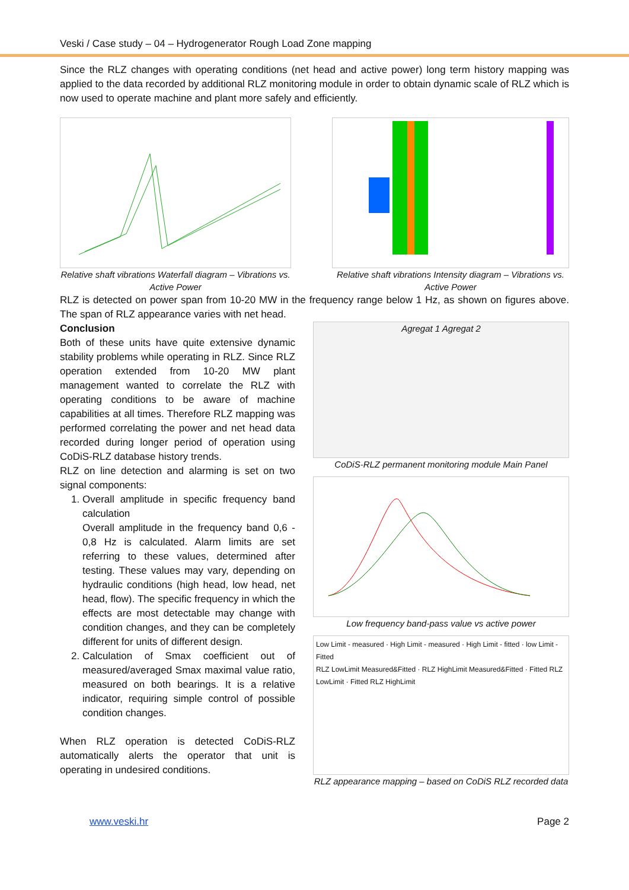Veski / Case study – 04 – Hydrogenerator Rough Load Zone mapping
Since the RLZ changes with operating conditions (net head and active power) long term history mapping was applied to the data recorded by additional RLZ monitoring module in order to obtain dynamic scale of RLZ which is now used to operate machine and plant more safely and efficiently.
Relative shaft vibrations Waterfall diagram – Vibrations vs. Active Power
Relative shaft vibrations Intensity diagram – Vibrations vs. Active Power
RLZ is detected on power span from 10-20 MW in the frequency range below 1 Hz, as shown on figures above. The span of RLZ appearance varies with net head.
Conclusion
Both of these units have quite extensive dynamic stability problems while operating in RLZ. Since RLZ operation extended from 10-20 MW plant management wanted to correlate the RLZ with operating conditions to be aware of machine capabilities at all times. Therefore RLZ mapping was performed correlating the power and net head data recorded during longer period of operation using CoDiS-RLZ database history trends.
RLZ on line detection and alarming is set on two signal components:
1. Overall amplitude in specific frequency band calculation
Overall amplitude in the frequency band 0,6 - 0,8 Hz is calculated. Alarm limits are set referring to these values, determined after testing. These values may vary, depending on hydraulic conditions (high head, low head, net head, flow). The specific frequency in which the effects are most detectable may change with condition changes, and they can be completely different for units of different design.
2. Calculation of Smax coefficient out of measured/averaged Smax maximal value ratio, measured on both bearings. It is a relative indicator, requiring simple control of possible condition changes.
When RLZ operation is detected CoDiS-RLZ automatically alerts the operator that unit is operating in undesired conditions.
Agregat 1 Agregat 2
CoDiS-RLZ permanent monitoring module Main Panel
Low frequency band-pass value vs active power
Low Limit - measured · High Limit - measured · High Limit - fitted · low Limit - Fitted
RLZ LowLimit Measured&Fitted · RLZ HighLimit Measured&Fitted · Fitted RLZ LowLimit · Fitted RLZ HighLimit
RLZ appearance mapping – based on CoDiS RLZ recorded data
www.veski.hr Page 2